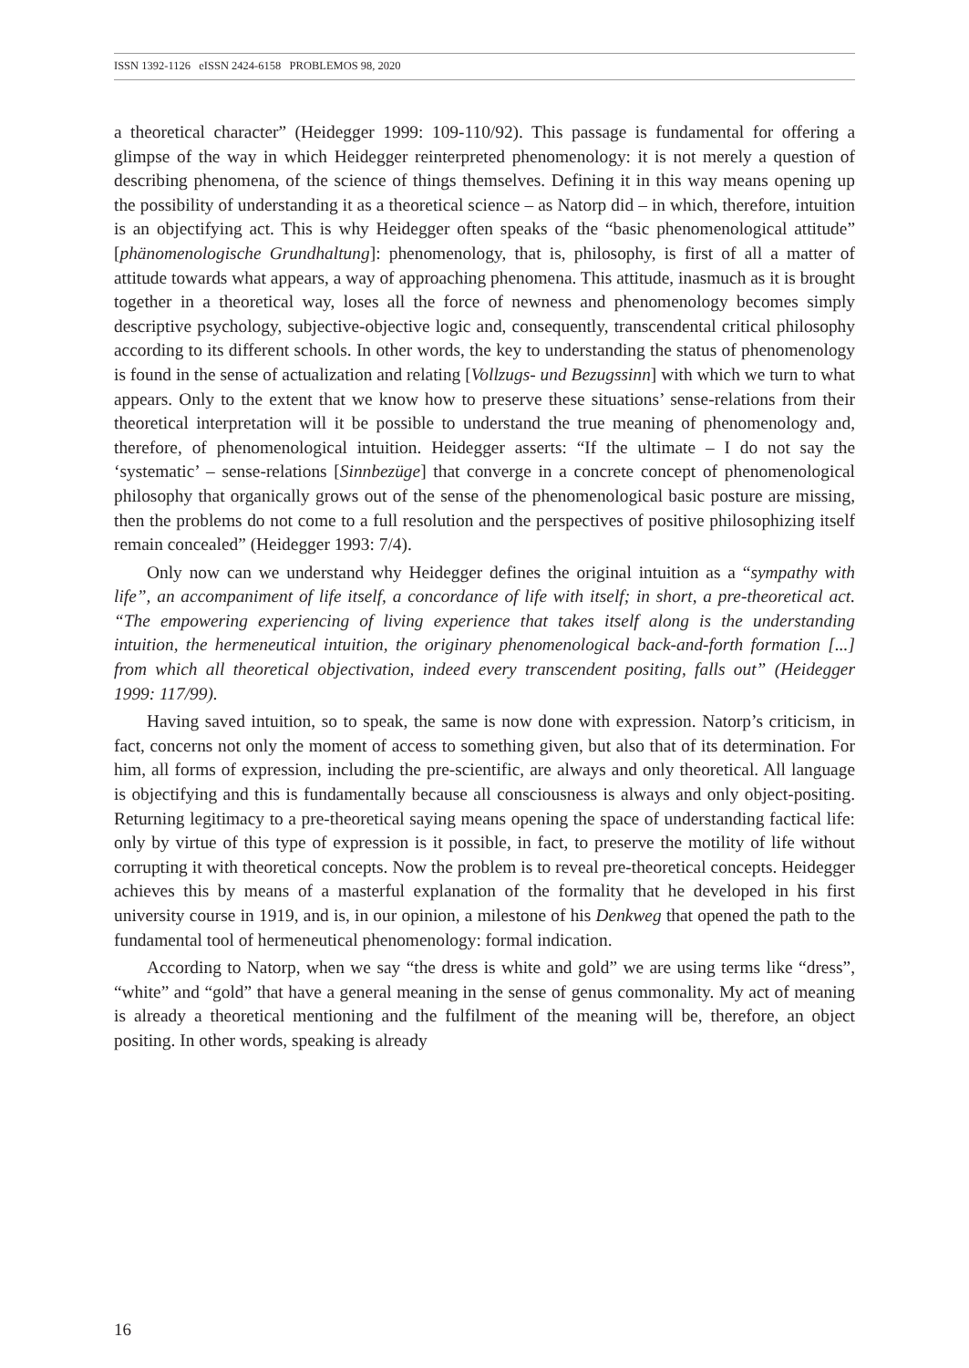ISSN 1392-1126 eISSN 2424-6158 PROBLEMOS 98, 2020
a theoretical character” (Heidegger 1999: 109-110/92). This passage is fundamental for offering a glimpse of the way in which Heidegger reinterpreted phenomenology: it is not merely a question of describing phenomena, of the science of things themselves. Defining it in this way means opening up the possibility of understanding it as a theoretical science – as Natorp did – in which, therefore, intuition is an objectifying act. This is why Heidegger often speaks of the “basic phenomenological attitude” [phänomenologische Grundhaltung]: phenomenology, that is, philosophy, is first of all a matter of attitude towards what appears, a way of approaching phenomena. This attitude, inasmuch as it is brought together in a theoretical way, loses all the force of newness and phenomenology becomes simply descriptive psychology, subjective-objective logic and, consequently, transcendental critical philosophy according to its different schools. In other words, the key to understanding the status of phenomenology is found in the sense of actualization and relating [Vollzugs- und Bezugssinn] with which we turn to what appears. Only to the extent that we know how to preserve these situations’ sense-relations from their theoretical interpretation will it be possible to understand the true meaning of phenomenology and, therefore, of phenomenological intuition. Heidegger asserts: “If the ultimate – I do not say the ‘systematic’ – sense-relations [Sinnbezüge] that converge in a concrete concept of phenomenological philosophy that organically grows out of the sense of the phenomenological basic posture are missing, then the problems do not come to a full resolution and the perspectives of positive philosophizing itself remain concealed” (Heidegger 1993: 7/4).
Only now can we understand why Heidegger defines the original intuition as a “sympathy with life”, an accompaniment of life itself, a concordance of life with itself; in short, a pre-theoretical act. “The empowering experiencing of living experience that takes itself along is the understanding intuition, the hermeneutical intuition, the originary phenomenological back-and-forth formation [...] from which all theoretical objectivation, indeed every transcendent positing, falls out” (Heidegger 1999: 117/99).
Having saved intuition, so to speak, the same is now done with expression. Natorp’s criticism, in fact, concerns not only the moment of access to something given, but also that of its determination. For him, all forms of expression, including the pre-scientific, are always and only theoretical. All language is objectifying and this is fundamentally because all consciousness is always and only object-positing. Returning legitimacy to a pre-theoretical saying means opening the space of understanding factical life: only by virtue of this type of expression is it possible, in fact, to preserve the motility of life without corrupting it with theoretical concepts. Now the problem is to reveal pre-theoretical concepts. Heidegger achieves this by means of a masterful explanation of the formality that he developed in his first university course in 1919, and is, in our opinion, a milestone of his Denkweg that opened the path to the fundamental tool of hermeneutical phenomenology: formal indication.
According to Natorp, when we say “the dress is white and gold” we are using terms like “dress”, “white” and “gold” that have a general meaning in the sense of genus commonality. My act of meaning is already a theoretical mentioning and the fulfilment of the meaning will be, therefore, an object positing. In other words, speaking is already
16